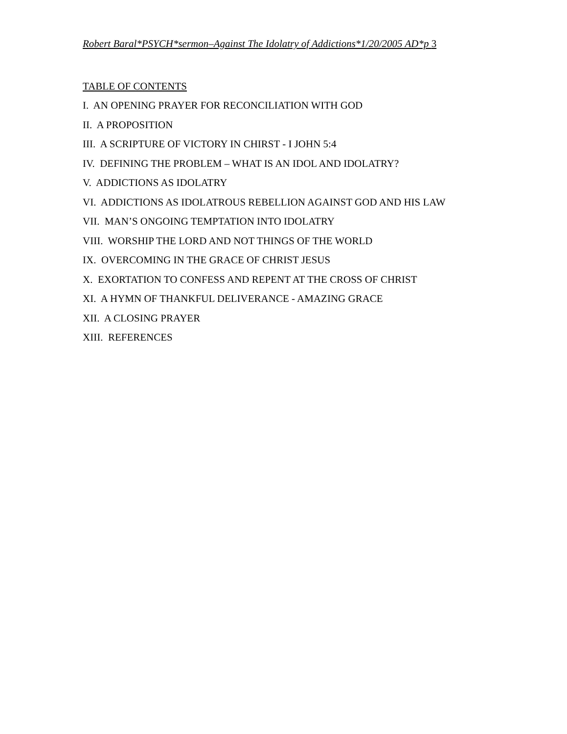Robert Baral*PSYCH*sermon–Against The Idolatry of Addictions*1/20/2005 AD*p 3
TABLE OF CONTENTS
I. AN OPENING PRAYER FOR RECONCILIATION WITH GOD
II. A PROPOSITION
III. A SCRIPTURE OF VICTORY IN CHIRST - I JOHN 5:4
IV. DEFINING THE PROBLEM – WHAT IS AN IDOL AND IDOLATRY?
V. ADDICTIONS AS IDOLATRY
VI. ADDICTIONS AS IDOLATROUS REBELLION AGAINST GOD AND HIS LAW
VII. MAN’S ONGOING TEMPTATION INTO IDOLATRY
VIII. WORSHIP THE LORD AND NOT THINGS OF THE WORLD
IX. OVERCOMING IN THE GRACE OF CHRIST JESUS
X. EXORTATION TO CONFESS AND REPENT AT THE CROSS OF CHRIST
XI. A HYMN OF THANKFUL DELIVERANCE - AMAZING GRACE
XII. A CLOSING PRAYER
XIII. REFERENCES